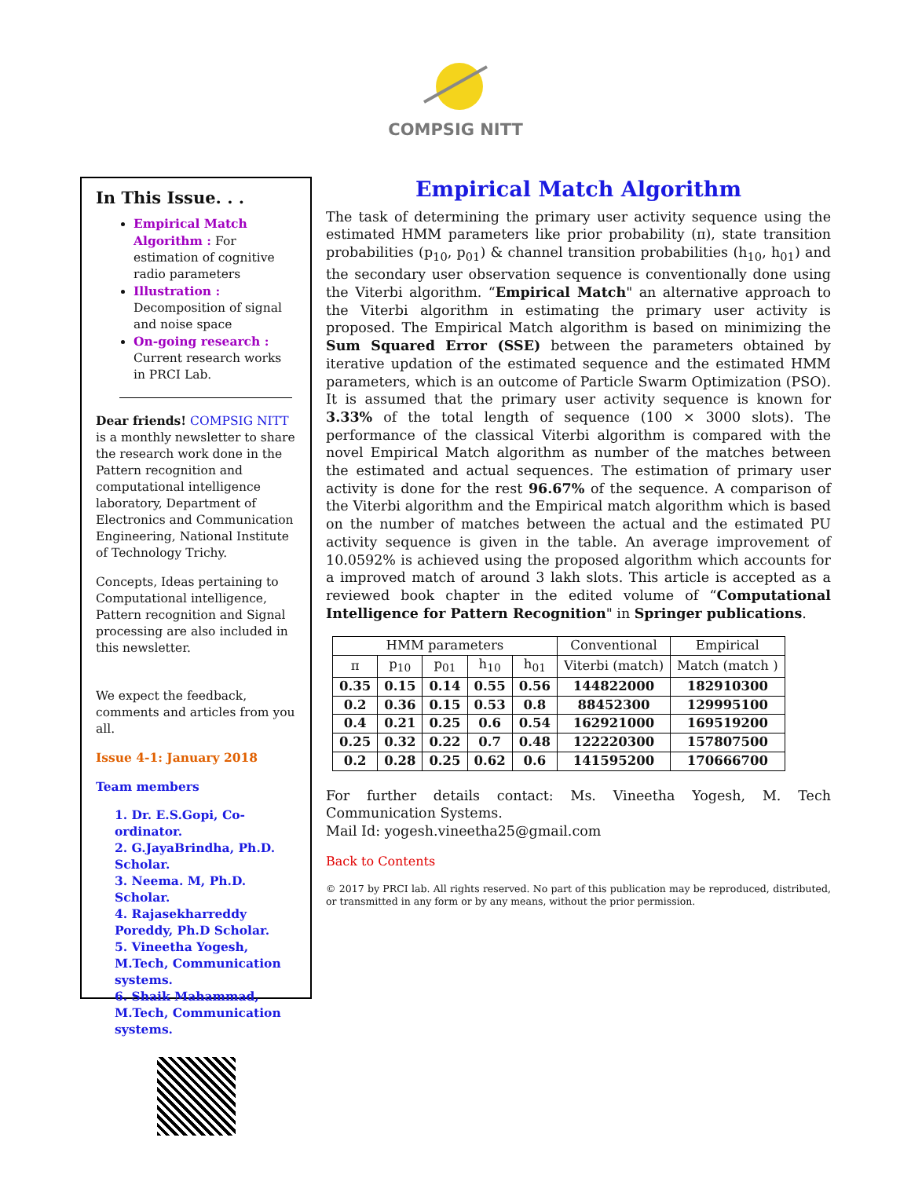COMPSIG NITT
In This Issue. . .
Empirical Match Algorithm : For estimation of cognitive radio parameters
Illustration : Decomposition of signal and noise space
On-going research : Current research works in PRCI Lab.
Dear friends! COMPSIG NITT is a monthly newsletter to share the research work done in the Pattern recognition and computational intelligence laboratory, Department of Electronics and Communication Engineering, National Institute of Technology Trichy.
Concepts, Ideas pertaining to Computational intelligence, Pattern recognition and Signal processing are also included in this newsletter.
We expect the feedback, comments and articles from you all.
Issue 4-1: January 2018
Team members
1. Dr. E.S.Gopi, Co-ordinator.
2. G.JayaBrindha, Ph.D. Scholar.
3. Neema. M, Ph.D. Scholar.
4. Rajasekharreddy Poreddy, Ph.D Scholar.
5. Vineetha Yogesh, M.Tech, Communication systems.
6. Shaik Mahammad, M.Tech, Communication systems.
Empirical Match Algorithm
The task of determining the primary user activity sequence using the estimated HMM parameters like prior probability (π), state transition probabilities (p<sub>10</sub>, p<sub>01</sub>) & channel transition probabilities (h<sub>10</sub>, h<sub>01</sub>) and the secondary user observation sequence is conventionally done using the Viterbi algorithm. “Empirical Match" an alternative approach to the Viterbi algorithm in estimating the primary user activity is proposed. The Empirical Match algorithm is based on minimizing the Sum Squared Error (SSE) between the parameters obtained by iterative updation of the estimated sequence and the estimated HMM parameters, which is an outcome of Particle Swarm Optimization (PSO). It is assumed that the primary user activity sequence is known for 3.33% of the total length of sequence (100 × 3000 slots). The performance of the classical Viterbi algorithm is compared with the novel Empirical Match algorithm as number of the matches between the estimated and actual sequences. The estimation of primary user activity is done for the rest 96.67% of the sequence. A comparison of the Viterbi algorithm and the Empirical match algorithm which is based on the number of matches between the actual and the estimated PU activity sequence is given in the table. An average improvement of 10.0592% is achieved using the proposed algorithm which accounts for a improved match of around 3 lakh slots. This article is accepted as a reviewed book chapter in the edited volume of “Computational Intelligence for Pattern Recognition" in Springer publications.
| HMM parameters | | | | | Conventional | Empirical |
| --- | --- | --- | --- | --- | --- | --- |
| π | p<sub>10</sub> | p<sub>01</sub> | h<sub>10</sub> | h<sub>01</sub> | Viterbi (match) | Match (match ) |
| 0.35 | 0.15 | 0.14 | 0.55 | 0.56 | 144822000 | 182910300 |
| 0.2 | 0.36 | 0.15 | 0.53 | 0.8 | 88452300 | 129995100 |
| 0.4 | 0.21 | 0.25 | 0.6 | 0.54 | 162921000 | 169519200 |
| 0.25 | 0.32 | 0.22 | 0.7 | 0.48 | 122220300 | 157807500 |
| 0.2 | 0.28 | 0.25 | 0.62 | 0.6 | 141595200 | 170666700 |
For further details contact: Ms. Vineetha Yogesh, M. Tech Communication Systems.
Mail Id: yogesh.vineetha25@gmail.com
Back to Contents
© 2017 by PRCI lab. All rights reserved. No part of this publication may be reproduced, distributed, or transmitted in any form or by any means, without the prior permission.